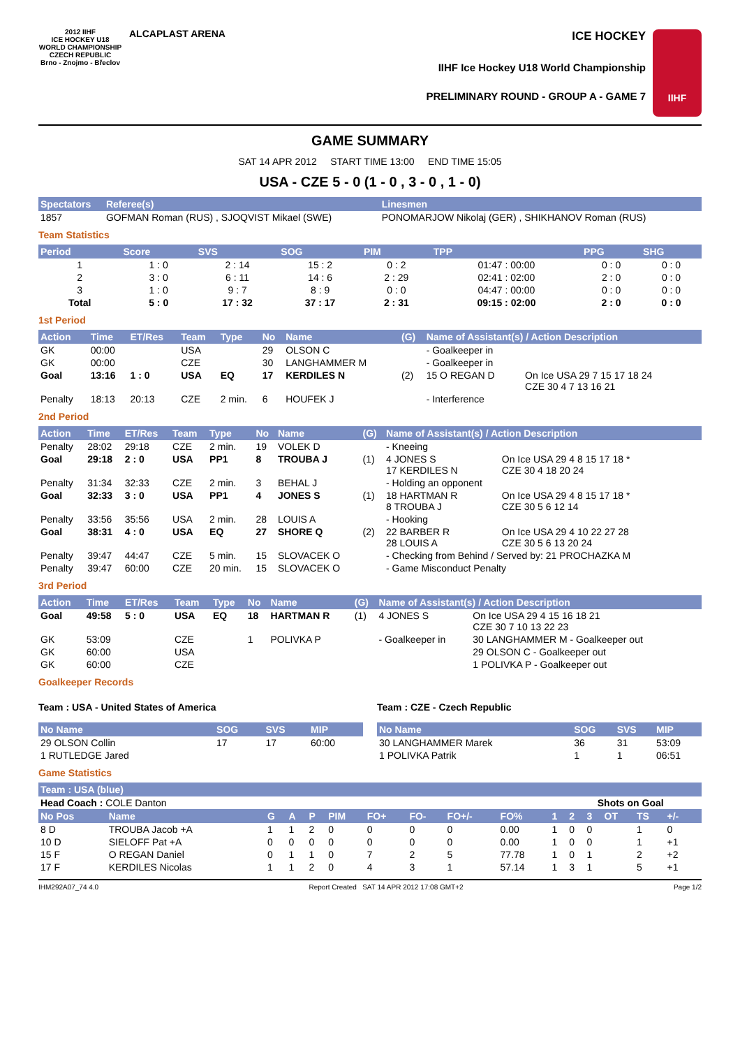2012 IIHF
ICE HOCKEY U18 WORLD CHAMPIONSHIP CZECH REPUBLIC
Brno - Znojmo - Břeclov
ALCAPLAST ARENA
ICE HOCKEY
IIHF Ice Hockey U18 World Championship
PRELIMINARY ROUND - GROUP A - GAME 7
IIHF
GAME SUMMARY
SAT 14 APR 2012 START TIME 13:00 END TIME 15:05
USA - CZE 5 - 0 (1 - 0 , 3 - 0 , 1 - 0)
| Spectators | Referee(s) | Linesmen |
| --- | --- | --- |
| 1857 | GOFMAN Roman (RUS) , SJOQVIST Mikael (SWE) | PONOMARJOW Nikolaj (GER) , SHIKHANOV Roman (RUS) |
Team Statistics
| Period | Score | SVS | SOG | PIM | TPP | PPG | SHG |
| --- | --- | --- | --- | --- | --- | --- | --- |
| 1 | 1 : 0 | 2 : 14 | 15 : 2 | 0 : 2 | 01:47 : 00:00 | 0 : 0 | 0 : 0 |
| 2 | 3 : 0 | 6 : 11 | 14 : 6 | 2 : 29 | 02:41 : 02:00 | 2 : 0 | 0 : 0 |
| 3 | 1 : 0 | 9 : 7 | 8 : 9 | 0 : 0 | 04:47 : 00:00 | 0 : 0 | 0 : 0 |
| Total | 5 : 0 | 17 : 32 | 37 : 17 | 2 : 31 | 09:15 : 02:00 | 2 : 0 | 0 : 0 |
1st Period
| Action | Time | ET/Res | Team | Type | No | Name | (G) | Name of Assistant(s) / Action Description | |
| --- | --- | --- | --- | --- | --- | --- | --- | --- | --- |
| GK | 00:00 | | USA | | 29 | OLSON C | | - Goalkeeper in | |
| GK | 00:00 | | CZE | | 30 | LANGHAMMER M | | - Goalkeeper in | |
| Goal | 13:16 | 1 : 0 | USA | EQ | 17 | KERDILES N | (2) | 15 O REGAN D | On Ice USA 29 7 15 17 18 24 CZE 30 4 7 13 16 21 |
| Penalty | 18:13 | 20:13 | CZE | 2 min. | 6 | HOUFEK J | | - Interference | |
2nd Period
| Action | Time | ET/Res | Team | Type | No | Name | (G) | Name of Assistant(s) / Action Description | |
| --- | --- | --- | --- | --- | --- | --- | --- | --- | --- |
| Penalty | 28:02 | 29:18 | CZE | 2 min. | 19 | VOLEK D | | - Kneeing | |
| Goal | 29:18 | 2 : 0 | USA | PP1 | 8 | TROUBA J | (1) | 4 JONES S 17 KERDILES N | On Ice USA 29 4 8 15 17 18 * CZE 30 4 18 20 24 |
| Penalty | 31:34 | 32:33 | CZE | 2 min. | 3 | BEHAL J | | - Holding an opponent | |
| Goal | 32:33 | 3 : 0 | USA | PP1 | 4 | JONES S | (1) | 18 HARTMAN R 8 TROUBA J | On Ice USA 29 4 8 15 17 18 * CZE 30 5 6 12 14 |
| Penalty | 33:56 | 35:56 | USA | 2 min. | 28 | LOUIS A | | - Hooking | |
| Goal | 38:31 | 4 : 0 | USA | EQ | 27 | SHORE Q | (2) | 22 BARBER R 28 LOUIS A | On Ice USA 29 4 10 22 27 28 CZE 30 5 6 13 20 24 |
| Penalty | 39:47 | 44:47 | CZE | 5 min. | 15 | SLOVACEK O | | - Checking from Behind / Served by: 21 PROCHAZKA M | |
| Penalty | 39:47 | 60:00 | CZE | 20 min. | 15 | SLOVACEK O | | - Game Misconduct Penalty | |
3rd Period
| Action | Time | ET/Res | Team | Type | No | Name | (G) | Name of Assistant(s) / Action Description | |
| --- | --- | --- | --- | --- | --- | --- | --- | --- | --- |
| Goal | 49:58 | 5 : 0 | USA | EQ | 18 | HARTMAN R | (1) | 4 JONES S | On Ice USA 29 4 15 16 18 21 CZE 30 7 10 13 22 23 |
| GK | 53:09 | | CZE | | 1 | POLIVKA P | | - Goalkeeper in | 30 LANGHAMMER M - Goalkeeper out |
| GK | 60:00 | | USA | | | | | | 29 OLSON C - Goalkeeper out |
| GK | 60:00 | | CZE | | | | | | 1 POLIVKA P - Goalkeeper out |
Goalkeeper Records
Team : USA - United States of America
| No Name | SOG | SVS | MIP |
| --- | --- | --- | --- |
| 29 OLSON Collin | 17 | 17 | 60:00 |
| 1 RUTLEDGE Jared | | | |
Team : CZE - Czech Republic
| No Name | SOG | SVS | MIP |
| --- | --- | --- | --- |
| 30 LANGHAMMER Marek | 36 | 31 | 53:09 |
| 1 POLIVKA Patrik | 1 | 1 | 06:51 |
Game Statistics
| Team : USA (blue) | | | | | | | | | | | | | | | | |
| --- | --- | --- | --- | --- | --- | --- | --- | --- | --- | --- | --- | --- | --- | --- | --- | --- |
| Head Coach : COLE Danton | | | | | | | | | | | Shots on Goal | | | | | |
| No Pos | Name | G | A | P | PIM | FO+ | FO- | FO+/- | FO% | 1 | 2 | 3 | OT | TS | +/- | |
| 8 D | TROUBA Jacob +A | 1 | 1 | 2 | 0 | 0 | 0 | 0 | 0.00 | 1 | 0 | 0 | | 1 | 0 | |
| 10 D | SIELOFF Pat +A | 0 | 0 | 0 | 0 | 0 | 0 | 0 | 0.00 | 1 | 0 | 0 | | 1 | +1 | |
| 15 F | O REGAN Daniel | 0 | 1 | 1 | 0 | 7 | 2 | 5 | 77.78 | 1 | 0 | 1 | | 2 | +2 | |
| 17 F | KERDILES Nicolas | 1 | 1 | 2 | 0 | 4 | 3 | 1 | 57.14 | 1 | 3 | 1 | | 5 | +1 | |
IHM292A07_74 4.0 Report Created SAT 14 APR 2012 17:08 GMT+2 Page 1/2